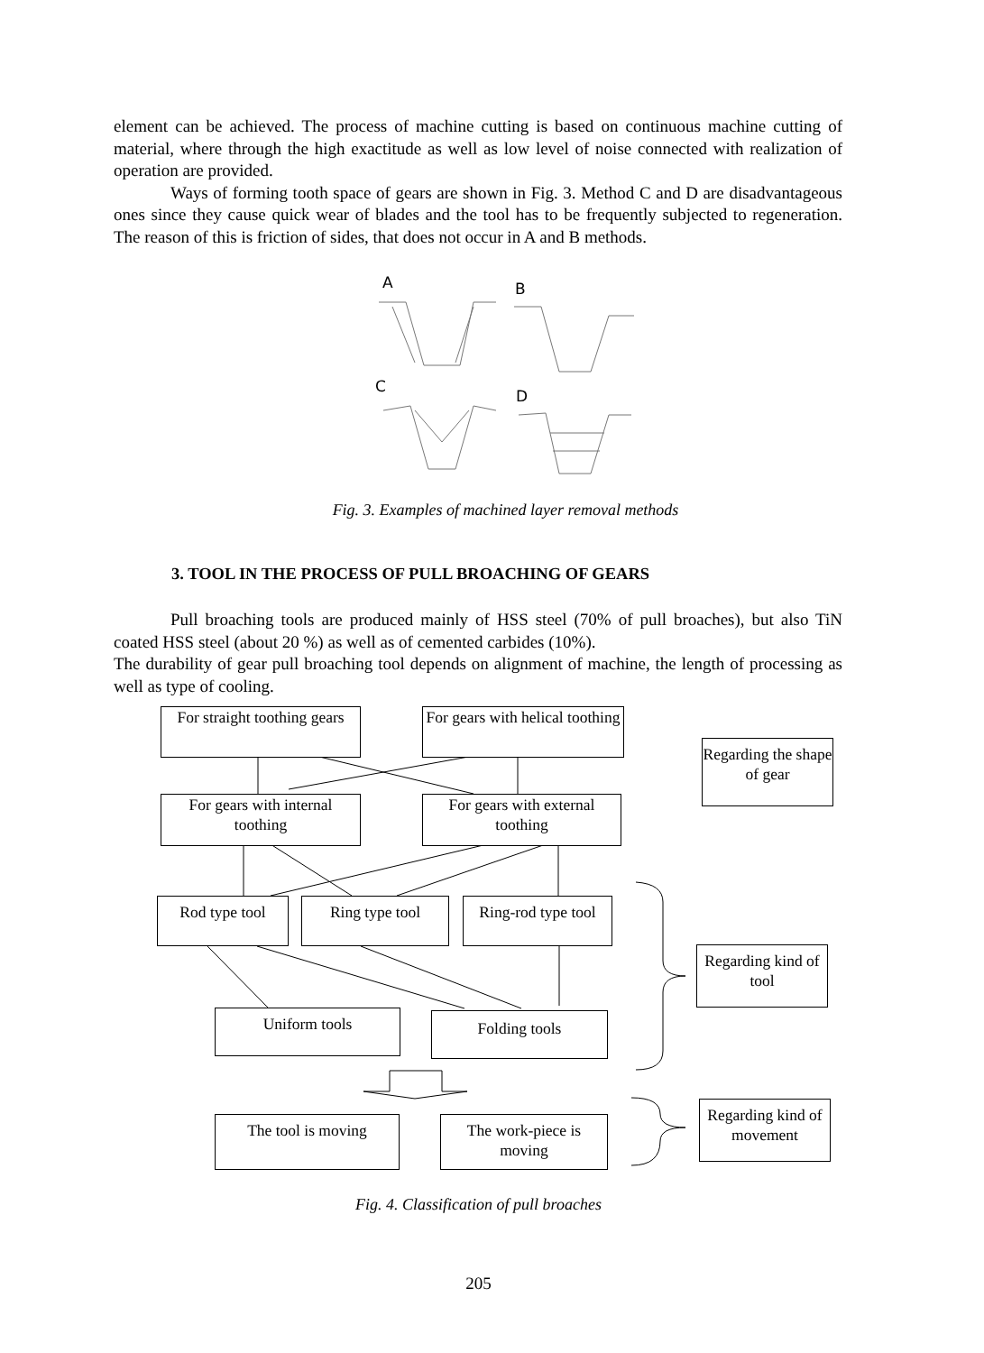element can be achieved. The process of machine cutting is based on continuous machine cutting of material, where through the high exactitude as well as low level of noise connected with realization of operation are provided.
Ways of forming tooth space of gears are shown in Fig. 3. Method C and D are disadvantageous ones since they cause quick wear of blades and the tool has to be frequently subjected to regeneration. The reason of this is friction of sides, that does not occur in A and B methods.
A B
C
D
Fig. 3. Examples of machined layer removal methods
3. TOOL IN THE PROCESS OF PULL BROACHING OF GEARS
Pull broaching tools are produced mainly of HSS steel (70% of pull broaches), but also TiN coated HSS steel (about 20 %) as well as of cemented carbides (10%).
The durability of gear pull broaching tool depends on alignment of machine, the length of processing as well as type of cooling.
For straight toothing gears
For gears with helical toothing
Regarding the shape of gear
For gears with internal toothing
For gears with external toothing
Rod type tool Ring type tool
Ring-rod type tool
Regarding kind of tool
Uniform tools Folding tools
The tool is moving
The work-piece is moving
Regarding kind of movement
Fig. 4. Classification of pull broaches
205